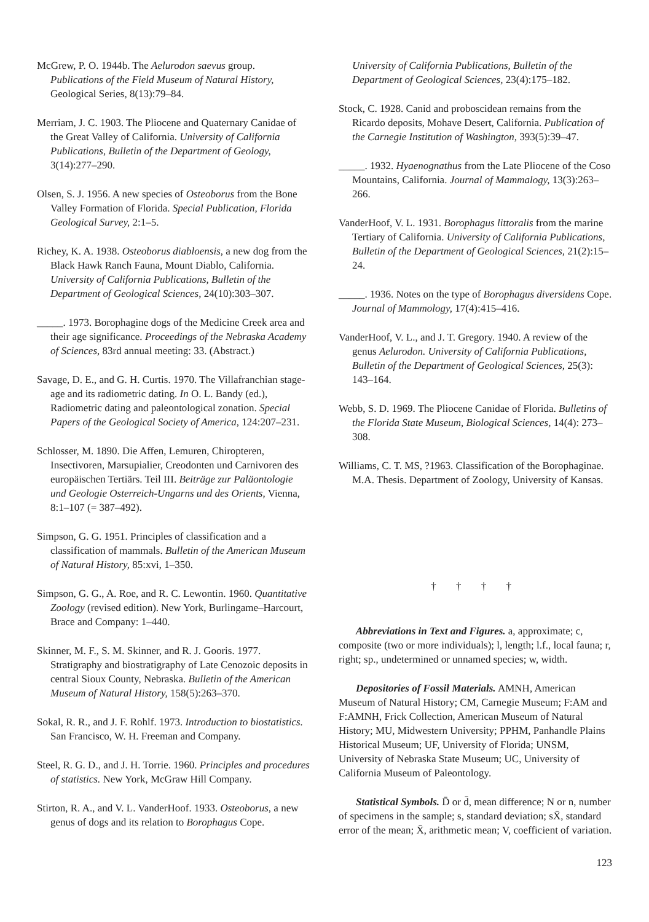McGrew, P. O. 1944b. The Aelurodon saevus group. Publications of the Field Museum of Natural History, Geological Series, 8(13):79–84.
Merriam, J. C. 1903. The Pliocene and Quaternary Canidae of the Great Valley of California. University of California Publications, Bulletin of the Department of Geology, 3(14):277–290.
Olsen, S. J. 1956. A new species of Osteoborus from the Bone Valley Formation of Florida. Special Publication, Florida Geological Survey, 2:1–5.
Richey, K. A. 1938. Osteoborus diabloensis, a new dog from the Black Hawk Ranch Fauna, Mount Diablo, California. University of California Publications, Bulletin of the Department of Geological Sciences, 24(10):303–307.
_____. 1973. Borophagine dogs of the Medicine Creek area and their age significance. Proceedings of the Nebraska Academy of Sciences, 83rd annual meeting: 33. (Abstract.)
Savage, D. E., and G. H. Curtis. 1970. The Villafranchian stage-age and its radiometric dating. In O. L. Bandy (ed.), Radiometric dating and paleontological zonation. Special Papers of the Geological Society of America, 124:207–231.
Schlosser, M. 1890. Die Affen, Lemuren, Chiropteren, Insectivoren, Marsupialier, Creodonten und Carnivoren des europäischen Tertiärs. Teil III. Beiträge zur Paläontologie und Geologie Osterreich-Ungarns und des Orients, Vienna, 8:1–107 (= 387–492).
Simpson, G. G. 1951. Principles of classification and a classification of mammals. Bulletin of the American Museum of Natural History, 85:xvi, 1–350.
Simpson, G. G., A. Roe, and R. C. Lewontin. 1960. Quantitative Zoology (revised edition). New York, Burlingame–Harcourt, Brace and Company: 1–440.
Skinner, M. F., S. M. Skinner, and R. J. Gooris. 1977. Stratigraphy and biostratigraphy of Late Cenozoic deposits in central Sioux County, Nebraska. Bulletin of the American Museum of Natural History, 158(5):263–370.
Sokal, R. R., and J. F. Rohlf. 1973. Introduction to biostatistics. San Francisco, W. H. Freeman and Company.
Steel, R. G. D., and J. H. Torrie. 1960. Principles and procedures of statistics. New York, McGraw Hill Company.
Stirton, R. A., and V. L. VanderHoof. 1933. Osteoborus, a new genus of dogs and its relation to Borophagus Cope.
University of California Publications, Bulletin of the Department of Geological Sciences, 23(4):175–182.
Stock, C. 1928. Canid and proboscidean remains from the Ricardo deposits, Mohave Desert, California. Publication of the Carnegie Institution of Washington, 393(5):39–47.
_____. 1932. Hyaenognathus from the Late Pliocene of the Coso Mountains, California. Journal of Mammalogy, 13(3):263–266.
VanderHoof, V. L. 1931. Borophagus littoralis from the marine Tertiary of California. University of California Publications, Bulletin of the Department of Geological Sciences, 21(2):15–24.
_____. 1936. Notes on the type of Borophagus diversidens Cope. Journal of Mammology, 17(4):415–416.
VanderHoof, V. L., and J. T. Gregory. 1940. A review of the genus Aelurodon. University of California Publications, Bulletin of the Department of Geological Sciences, 25(3): 143–164.
Webb, S. D. 1969. The Pliocene Canidae of Florida. Bulletins of the Florida State Museum, Biological Sciences, 14(4): 273–308.
Williams, C. T. MS, ?1963. Classification of the Borophaginae. M.A. Thesis. Department of Zoology, University of Kansas.
† † † †
Abbreviations in Text and Figures. a, approximate; c, composite (two or more individuals); l, length; l.f., local fauna; r, right; sp., undetermined or unnamed species; w, width.
Depositories of Fossil Materials. AMNH, American Museum of Natural History; CM, Carnegie Museum; F:AM and F:AMNH, Frick Collection, American Museum of Natural History; MU, Midwestern University; PPHM, Panhandle Plains Historical Museum; UF, University of Florida; UNSM, University of Nebraska State Museum; UC, University of California Museum of Paleontology.
Statistical Symbols. D̄ or d̄, mean difference; N or n, number of specimens in the sample; s, standard deviation; sX̄, standard error of the mean; X̄, arithmetic mean; V, coefficient of variation.
123